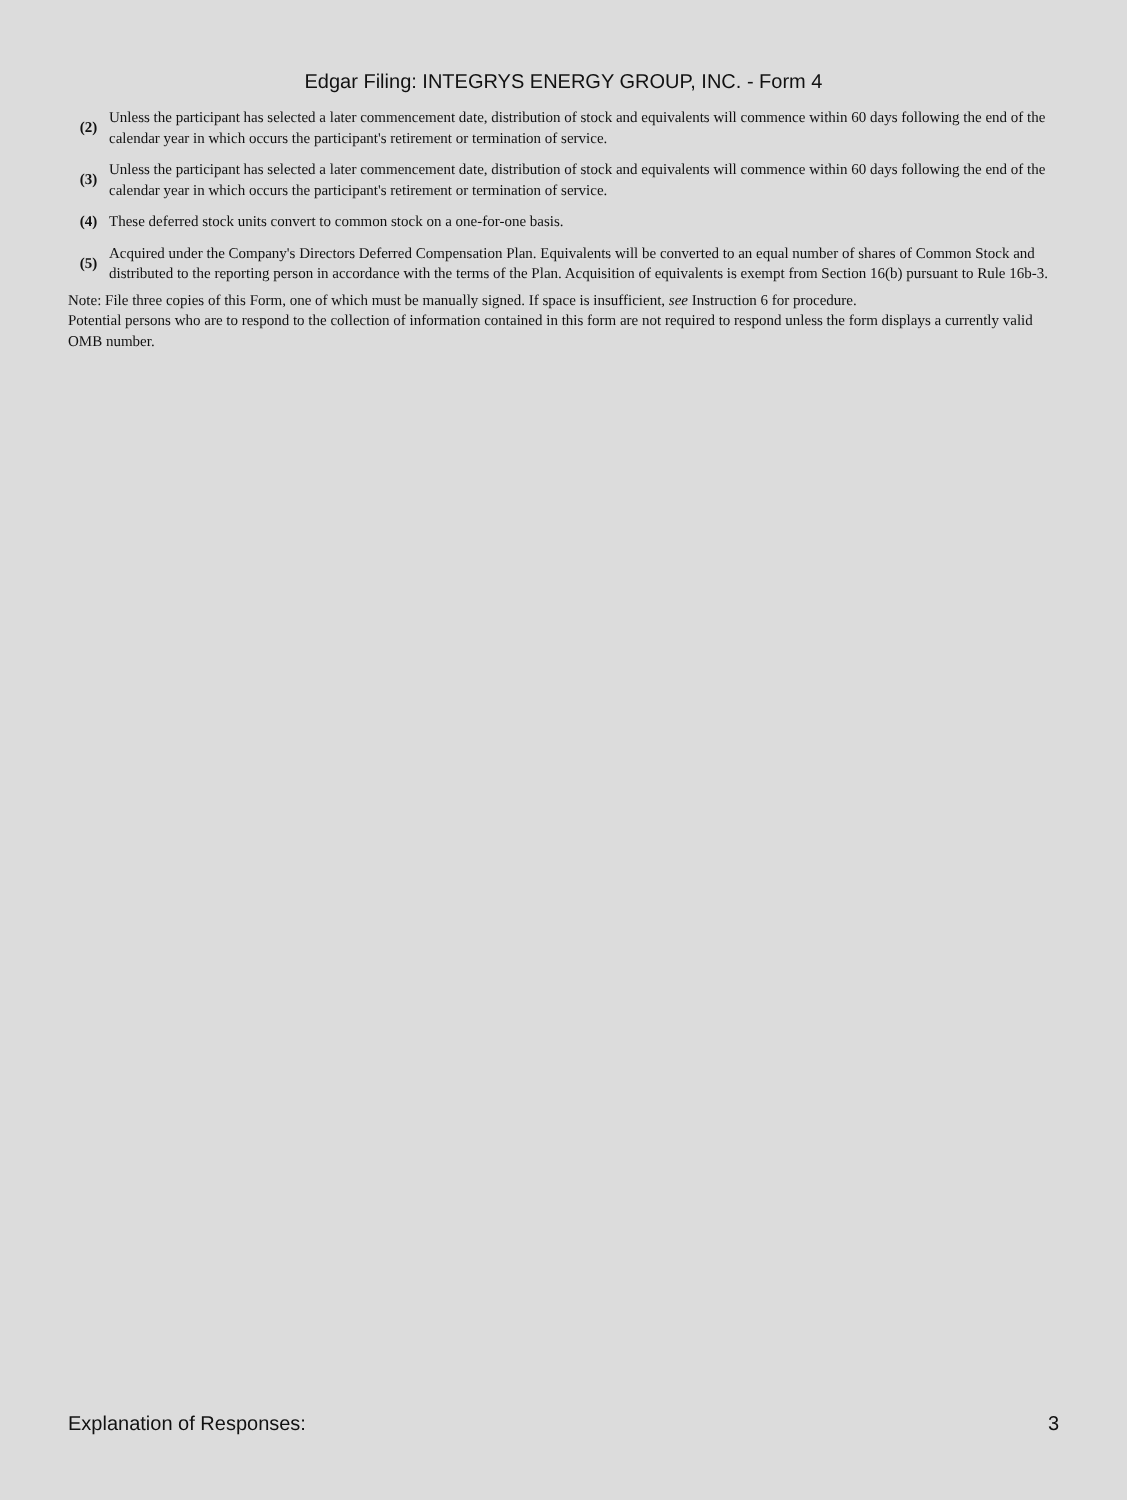Edgar Filing: INTEGRYS ENERGY GROUP, INC. - Form 4
| (2) | Unless the participant has selected a later commencement date, distribution of stock and equivalents will commence within 60 days following the end of the calendar year in which occurs the participant's retirement or termination of service. |
| (3) | Unless the participant has selected a later commencement date, distribution of stock and equivalents will commence within 60 days following the end of the calendar year in which occurs the participant's retirement or termination of service. |
| (4) | These deferred stock units convert to common stock on a one-for-one basis. |
| (5) | Acquired under the Company's Directors Deferred Compensation Plan. Equivalents will be converted to an equal number of shares of Common Stock and distributed to the reporting person in accordance with the terms of the Plan. Acquisition of equivalents is exempt from Section 16(b) pursuant to Rule 16b-3. |
Note: File three copies of this Form, one of which must be manually signed. If space is insufficient, see Instruction 6 for procedure.
Potential persons who are to respond to the collection of information contained in this form are not required to respond unless the form displays a currently valid OMB number.
Explanation of Responses: 3